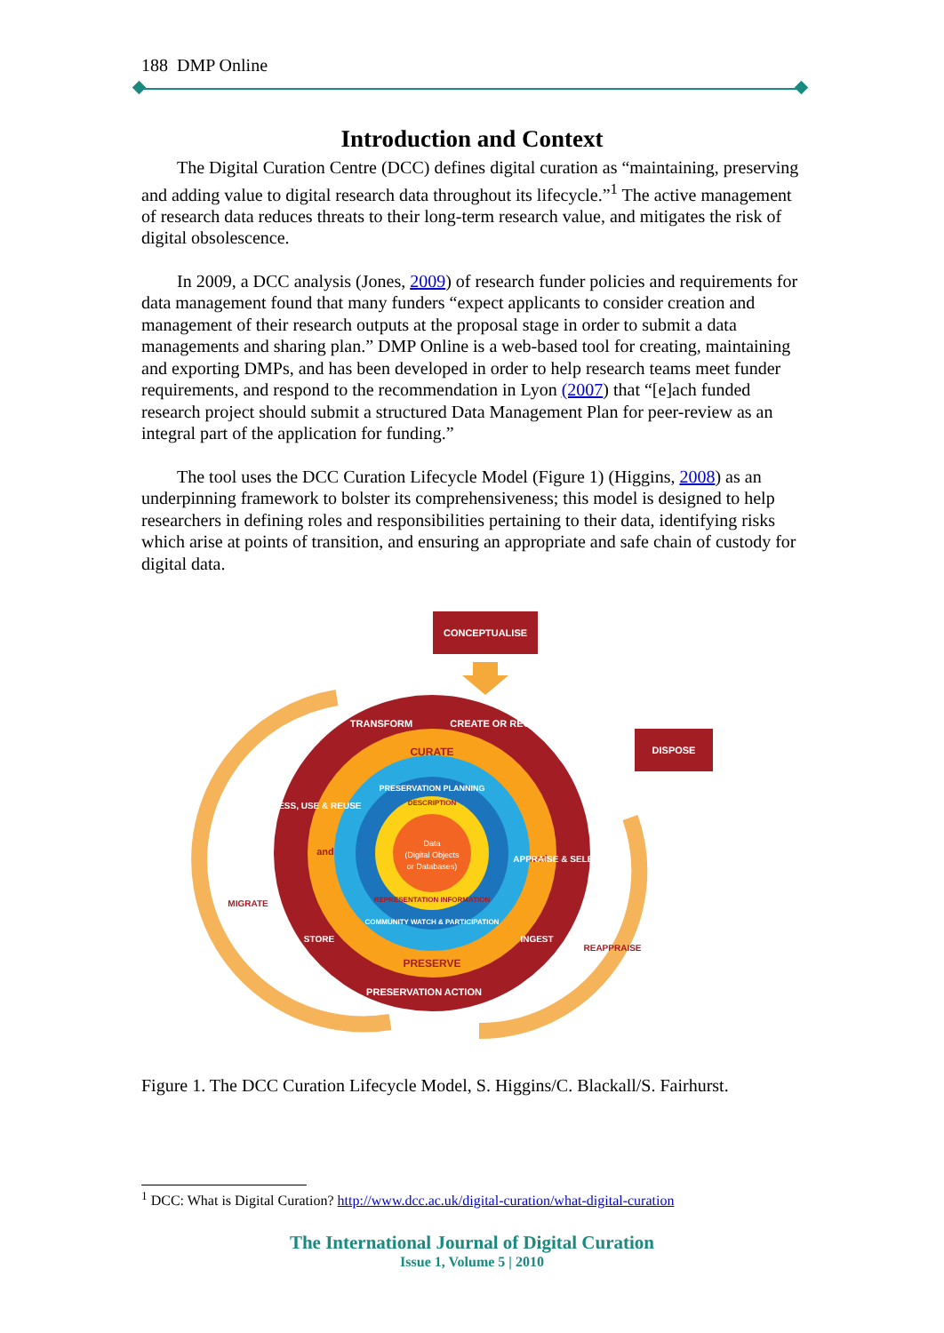188 DMP Online
Introduction and Context
The Digital Curation Centre (DCC) defines digital curation as “maintaining, preserving and adding value to digital research data throughout its lifecycle.”<sup>1</sup> The active management of research data reduces threats to their long-term research value, and mitigates the risk of digital obsolescence.
In 2009, a DCC analysis (Jones, 2009) of research funder policies and requirements for data management found that many funders “expect applicants to consider creation and management of their research outputs at the proposal stage in order to submit a data managements and sharing plan.” DMP Online is a web-based tool for creating, maintaining and exporting DMPs, and has been developed in order to help research teams meet funder requirements, and respond to the recommendation in Lyon (2007) that “[e]ach funded research project should submit a structured Data Management Plan for peer-review as an integral part of the application for funding.”
The tool uses the DCC Curation Lifecycle Model (Figure 1) (Higgins, 2008) as an underpinning framework to bolster its comprehensiveness; this model is designed to help researchers in defining roles and responsibilities pertaining to their data, identifying risks which arise at points of transition, and ensuring an appropriate and safe chain of custody for digital data.
CONCEPTUALISE
DISPOSE
Data
(Digital Objects
or Databases)
CURATE
PRESERVE
PRESERVATION PLANNING
DESCRIPTION
REPRESENTATION INFORMATION
COMMUNITY WATCH & PARTICIPATION
and
and
TRANSFORM
CREATE OR RECEIVE
ACCESS, USE & REUSE
APPRAISE & SELECT
STORE
INGEST
PRESERVATION ACTION
MIGRATE
REAPPRAISE
Figure 1. The DCC Curation Lifecycle Model, S. Higgins/C. Blackall/S. Fairhurst.
<sup>1</sup> DCC: What is Digital Curation? http://www.dcc.ac.uk/digital-curation/what-digital-curation
The International Journal of Digital Curation
Issue 1, Volume 5 | 2010